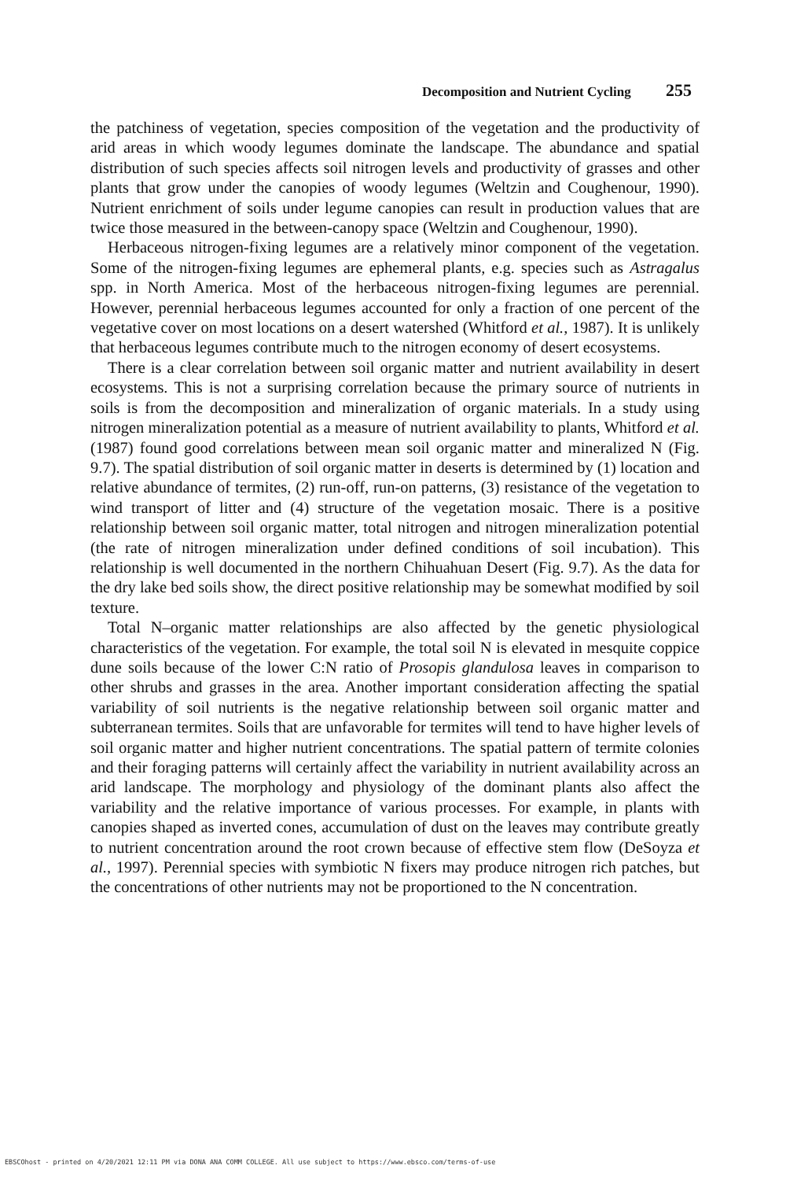Decomposition and Nutrient Cycling 255
the patchiness of vegetation, species composition of the vegetation and the productivity of arid areas in which woody legumes dominate the landscape. The abundance and spatial distribution of such species affects soil nitrogen levels and productivity of grasses and other plants that grow under the canopies of woody legumes (Weltzin and Coughenour, 1990). Nutrient enrichment of soils under legume canopies can result in production values that are twice those measured in the between-canopy space (Weltzin and Coughenour, 1990).
Herbaceous nitrogen-fixing legumes are a relatively minor component of the vegetation. Some of the nitrogen-fixing legumes are ephemeral plants, e.g. species such as Astragalus spp. in North America. Most of the herbaceous nitrogen-fixing legumes are perennial. However, perennial herbaceous legumes accounted for only a fraction of one percent of the vegetative cover on most locations on a desert watershed (Whitford et al., 1987). It is unlikely that herbaceous legumes contribute much to the nitrogen economy of desert ecosystems.
There is a clear correlation between soil organic matter and nutrient availability in desert ecosystems. This is not a surprising correlation because the primary source of nutrients in soils is from the decomposition and mineralization of organic materials. In a study using nitrogen mineralization potential as a measure of nutrient availability to plants, Whitford et al. (1987) found good correlations between mean soil organic matter and mineralized N (Fig. 9.7). The spatial distribution of soil organic matter in deserts is determined by (1) location and relative abundance of termites, (2) run-off, run-on patterns, (3) resistance of the vegetation to wind transport of litter and (4) structure of the vegetation mosaic. There is a positive relationship between soil organic matter, total nitrogen and nitrogen mineralization potential (the rate of nitrogen mineralization under defined conditions of soil incubation). This relationship is well documented in the northern Chihuahuan Desert (Fig. 9.7). As the data for the dry lake bed soils show, the direct positive relationship may be somewhat modified by soil texture.
Total N–organic matter relationships are also affected by the genetic physiological characteristics of the vegetation. For example, the total soil N is elevated in mesquite coppice dune soils because of the lower C:N ratio of Prosopis glandulosa leaves in comparison to other shrubs and grasses in the area. Another important consideration affecting the spatial variability of soil nutrients is the negative relationship between soil organic matter and subterranean termites. Soils that are unfavorable for termites will tend to have higher levels of soil organic matter and higher nutrient concentrations. The spatial pattern of termite colonies and their foraging patterns will certainly affect the variability in nutrient availability across an arid landscape. The morphology and physiology of the dominant plants also affect the variability and the relative importance of various processes. For example, in plants with canopies shaped as inverted cones, accumulation of dust on the leaves may contribute greatly to nutrient concentration around the root crown because of effective stem flow (DeSoyza et al., 1997). Perennial species with symbiotic N fixers may produce nitrogen rich patches, but the concentrations of other nutrients may not be proportioned to the N concentration.
EBSCOhost - printed on 4/20/2021 12:11 PM via DONA ANA COMM COLLEGE. All use subject to https://www.ebsco.com/terms-of-use